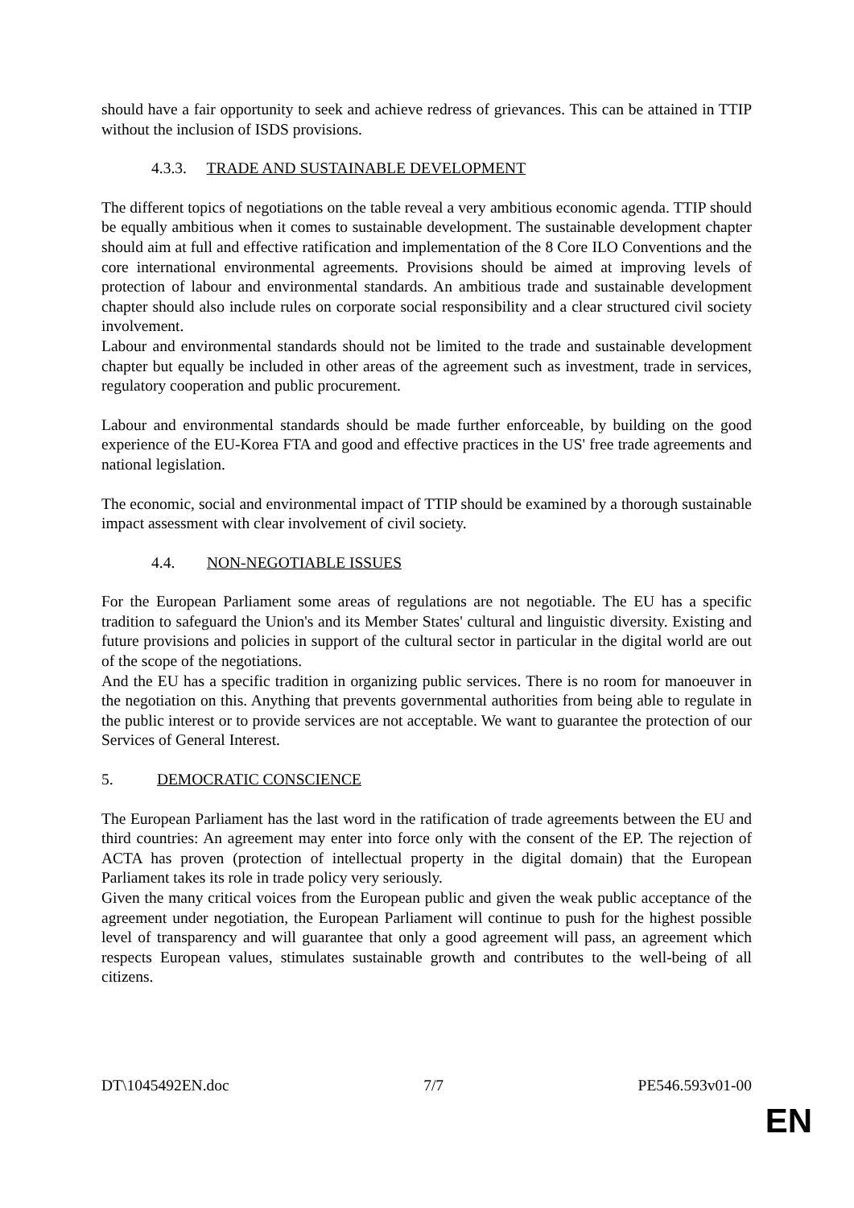should have a fair opportunity to seek and achieve redress of grievances. This can be attained in TTIP without the inclusion of ISDS provisions.
4.3.3. TRADE AND SUSTAINABLE DEVELOPMENT
The different topics of negotiations on the table reveal a very ambitious economic agenda. TTIP should be equally ambitious when it comes to sustainable development. The sustainable development chapter should aim at full and effective ratification and implementation of the 8 Core ILO Conventions and the core international environmental agreements. Provisions should be aimed at improving levels of protection of labour and environmental standards. An ambitious trade and sustainable development chapter should also include rules on corporate social responsibility and a clear structured civil society involvement.
Labour and environmental standards should not be limited to the trade and sustainable development chapter but equally be included in other areas of the agreement such as investment, trade in services, regulatory cooperation and public procurement.
Labour and environmental standards should be made further enforceable, by building on the good experience of the EU-Korea FTA and good and effective practices in the US' free trade agreements and national legislation.
The economic, social and environmental impact of TTIP should be examined by a thorough sustainable impact assessment with clear involvement of civil society.
4.4. NON-NEGOTIABLE ISSUES
For the European Parliament some areas of regulations are not negotiable. The EU has a specific tradition to safeguard the Union's and its Member States' cultural and linguistic diversity. Existing and future provisions and policies in support of the cultural sector in particular in the digital world are out of the scope of the negotiations.
And the EU has a specific tradition in organizing public services. There is no room for manoeuver in the negotiation on this. Anything that prevents governmental authorities from being able to regulate in the public interest or to provide services are not acceptable. We want to guarantee the protection of our Services of General Interest.
5. DEMOCRATIC CONSCIENCE
The European Parliament has the last word in the ratification of trade agreements between the EU and third countries: An agreement may enter into force only with the consent of the EP. The rejection of ACTA has proven (protection of intellectual property in the digital domain) that the European Parliament takes its role in trade policy very seriously.
Given the many critical voices from the European public and given the weak public acceptance of the agreement under negotiation, the European Parliament will continue to push for the highest possible level of transparency and will guarantee that only a good agreement will pass, an agreement which respects European values, stimulates sustainable growth and contributes to the well-being of all citizens.
DT\1045492EN.doc 7/7 PE546.593v01-00
EN